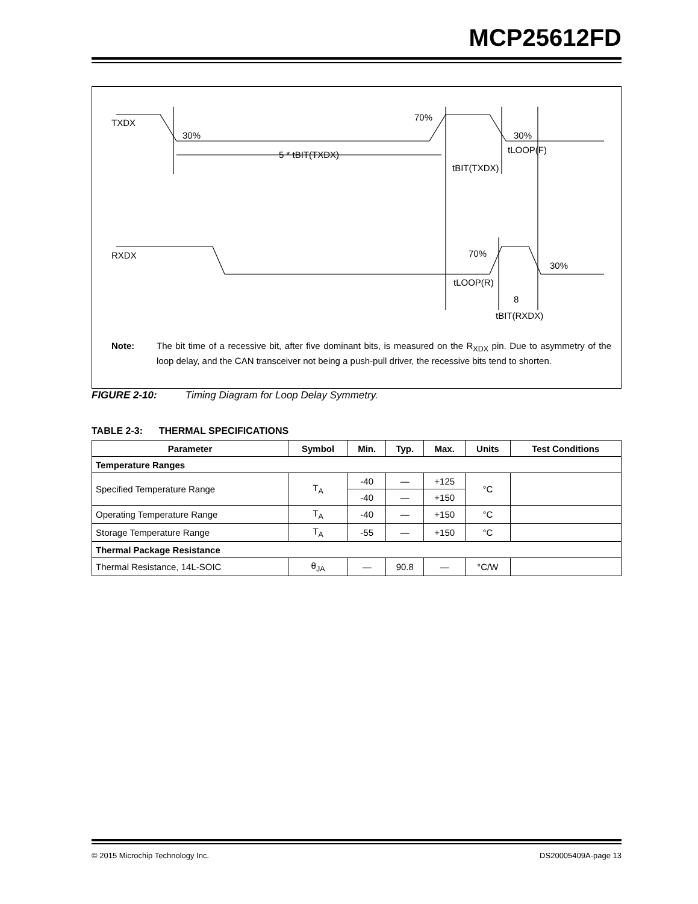MCP25612FD
TXDX
30%
70%
30%
5 * tBIT(TXDX)
tBIT(TXDX)
tLOOP(F)
RXDX
70%
30%
tLOOP(R)
8
tBIT(RXDX)
Note: The bit time of a recessive bit, after five dominant bits, is measured on the R<sub>XDX</sub> pin. Due to asymmetry of the loop delay, and the CAN transceiver not being a push-pull driver, the recessive bits tend to shorten.
FIGURE 2-10: Timing Diagram for Loop Delay Symmetry.
TABLE 2-3: THERMAL SPECIFICATIONS
| Parameter | Symbol | Min. | Typ. | Max. | Units | Test Conditions |
| --- | --- | --- | --- | --- | --- | --- |
| Temperature Ranges | | | | | | |
| Specified Temperature Range | T<sub>A</sub> | -40 | — | +125 | °C | |
| | | -40 | — | +150 | | |
| Operating Temperature Range | T<sub>A</sub> | -40 | — | +150 | °C | |
| Storage Temperature Range | T<sub>A</sub> | -55 | — | +150 | °C | |
| Thermal Package Resistance | | | | | | |
| Thermal Resistance, 14L-SOIC | θ<sub>JA</sub> | — | 90.8 | — | °C/W | |
© 2015 Microchip Technology Inc. DS20005409A-page 13